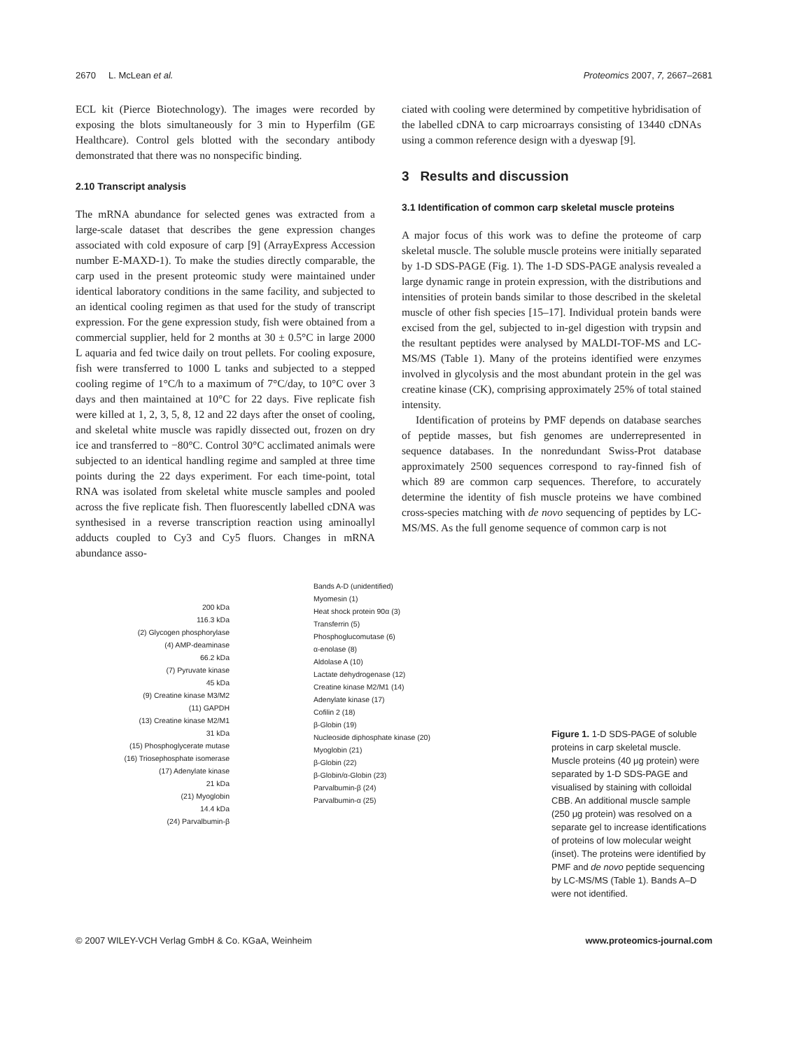2670 L. McLean et al. Proteomics 2007, 7, 2667–2681
ECL kit (Pierce Biotechnology). The images were recorded by exposing the blots simultaneously for 3 min to Hyperfilm (GE Healthcare). Control gels blotted with the secondary antibody demonstrated that there was no nonspecific binding.
2.10 Transcript analysis
The mRNA abundance for selected genes was extracted from a large-scale dataset that describes the gene expression changes associated with cold exposure of carp [9] (ArrayExpress Accession number E-MAXD-1). To make the studies directly comparable, the carp used in the present proteomic study were maintained under identical laboratory conditions in the same facility, and subjected to an identical cooling regimen as that used for the study of transcript expression. For the gene expression study, fish were obtained from a commercial supplier, held for 2 months at 30 ± 0.5°C in large 2000 L aquaria and fed twice daily on trout pellets. For cooling exposure, fish were transferred to 1000 L tanks and subjected to a stepped cooling regime of 1°C/h to a maximum of 7°C/day, to 10°C over 3 days and then maintained at 10°C for 22 days. Five replicate fish were killed at 1, 2, 3, 5, 8, 12 and 22 days after the onset of cooling, and skeletal white muscle was rapidly dissected out, frozen on dry ice and transferred to −80°C. Control 30°C acclimated animals were subjected to an identical handling regime and sampled at three time points during the 22 days experiment. For each time-point, total RNA was isolated from skeletal white muscle samples and pooled across the five replicate fish. Then fluorescently labelled cDNA was synthesised in a reverse transcription reaction using aminoallyl adducts coupled to Cy3 and Cy5 fluors. Changes in mRNA abundance asso-
ciated with cooling were determined by competitive hybridisation of the labelled cDNA to carp microarrays consisting of 13440 cDNAs using a common reference design with a dyeswap [9].
3 Results and discussion
3.1 Identification of common carp skeletal muscle proteins
A major focus of this work was to define the proteome of carp skeletal muscle. The soluble muscle proteins were initially separated by 1-D SDS-PAGE (Fig. 1). The 1-D SDS-PAGE analysis revealed a large dynamic range in protein expression, with the distributions and intensities of protein bands similar to those described in the skeletal muscle of other fish species [15–17]. Individual protein bands were excised from the gel, subjected to in-gel digestion with trypsin and the resultant peptides were analysed by MALDI-TOF-MS and LC-MS/MS (Table 1). Many of the proteins identified were enzymes involved in glycolysis and the most abundant protein in the gel was creatine kinase (CK), comprising approximately 25% of total stained intensity.
Identification of proteins by PMF depends on database searches of peptide masses, but fish genomes are underrepresented in sequence databases. In the nonredundant Swiss-Prot database approximately 2500 sequences correspond to ray-finned fish of which 89 are common carp sequences. Therefore, to accurately determine the identity of fish muscle proteins we have combined cross-species matching with de novo sequencing of peptides by LC-MS/MS. As the full genome sequence of common carp is not
200 kDa
116.3 kDa
(2) Glycogen phosphorylase
(4) AMP-deaminase
66.2 kDa
(7) Pyruvate kinase
45 kDa
(9) Creatine kinase M3/M2
(11) GAPDH
(13) Creatine kinase M2/M1
31 kDa
(15) Phosphoglycerate mutase
(16) Triosephosphate isomerase
(17) Adenylate kinase
21 kDa
(21) Myoglobin
14.4 kDa
(24) Parvalbumin-β
Bands A-D (unidentified)
Myomesin (1)
Heat shock protein 90α (3)
Transferrin (5)
Phosphoglucomutase (6)
α-enolase (8)
Aldolase A (10)
Lactate dehydrogenase (12)
Creatine kinase M2/M1 (14)
Adenylate kinase (17)
Cofilin 2 (18)
β-Globin (19)
Nucleoside diphosphate kinase (20)
Myoglobin (21)
β-Globin (22)
β-Globin/α-Globin (23)
Parvalbumin-β (24)
Parvalbumin-α (25)
Figure 1. 1-D SDS-PAGE of soluble proteins in carp skeletal muscle. Muscle proteins (40 μg protein) were separated by 1-D SDS-PAGE and visualised by staining with colloidal CBB. An additional muscle sample (250 μg protein) was resolved on a separate gel to increase identifications of proteins of low molecular weight (inset). The proteins were identified by PMF and de novo peptide sequencing by LC-MS/MS (Table 1). Bands A–D were not identified.
© 2007 WILEY-VCH Verlag GmbH & Co. KGaA, Weinheim www.proteomics-journal.com